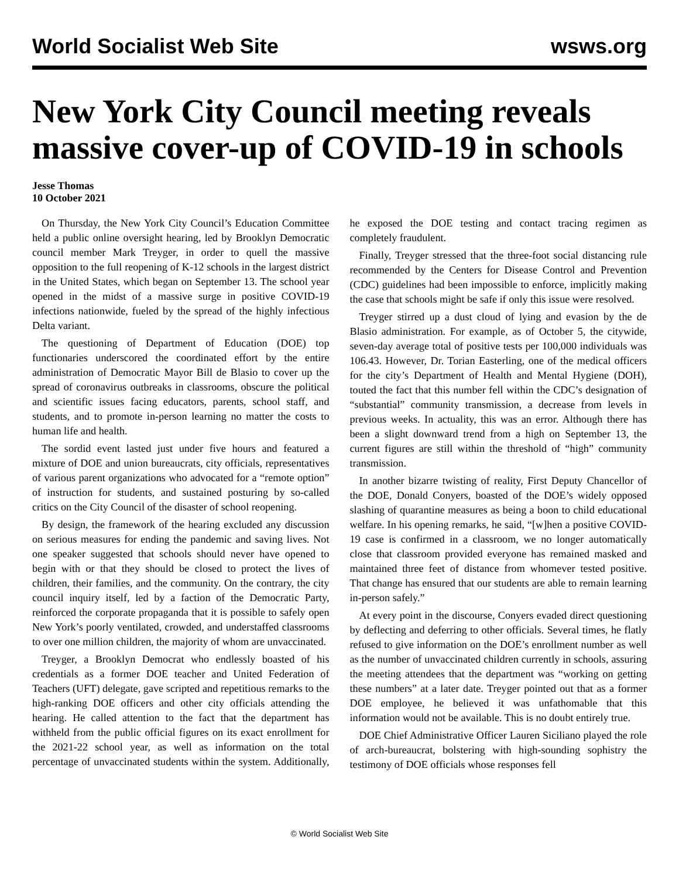World Socialist Web Site wsws.org
New York City Council meeting reveals massive cover-up of COVID-19 in schools
Jesse Thomas
10 October 2021
On Thursday, the New York City Council’s Education Committee held a public online oversight hearing, led by Brooklyn Democratic council member Mark Treyger, in order to quell the massive opposition to the full reopening of K-12 schools in the largest district in the United States, which began on September 13. The school year opened in the midst of a massive surge in positive COVID-19 infections nationwide, fueled by the spread of the highly infectious Delta variant.
The questioning of Department of Education (DOE) top functionaries underscored the coordinated effort by the entire administration of Democratic Mayor Bill de Blasio to cover up the spread of coronavirus outbreaks in classrooms, obscure the political and scientific issues facing educators, parents, school staff, and students, and to promote in-person learning no matter the costs to human life and health.
The sordid event lasted just under five hours and featured a mixture of DOE and union bureaucrats, city officials, representatives of various parent organizations who advocated for a “remote option” of instruction for students, and sustained posturing by so-called critics on the City Council of the disaster of school reopening.
By design, the framework of the hearing excluded any discussion on serious measures for ending the pandemic and saving lives. Not one speaker suggested that schools should never have opened to begin with or that they should be closed to protect the lives of children, their families, and the community. On the contrary, the city council inquiry itself, led by a faction of the Democratic Party, reinforced the corporate propaganda that it is possible to safely open New York’s poorly ventilated, crowded, and understaffed classrooms to over one million children, the majority of whom are unvaccinated.
Treyger, a Brooklyn Democrat who endlessly boasted of his credentials as a former DOE teacher and United Federation of Teachers (UFT) delegate, gave scripted and repetitious remarks to the high-ranking DOE officers and other city officials attending the hearing. He called attention to the fact that the department has withheld from the public official figures on its exact enrollment for the 2021-22 school year, as well as information on the total percentage of unvaccinated students within the system. Additionally, he exposed the DOE testing and contact tracing regimen as completely fraudulent.
Finally, Treyger stressed that the three-foot social distancing rule recommended by the Centers for Disease Control and Prevention (CDC) guidelines had been impossible to enforce, implicitly making the case that schools might be safe if only this issue were resolved.
Treyger stirred up a dust cloud of lying and evasion by the de Blasio administration. For example, as of October 5, the citywide, seven-day average total of positive tests per 100,000 individuals was 106.43. However, Dr. Torian Easterling, one of the medical officers for the city’s Department of Health and Mental Hygiene (DOH), touted the fact that this number fell within the CDC’s designation of “substantial” community transmission, a decrease from levels in previous weeks. In actuality, this was an error. Although there has been a slight downward trend from a high on September 13, the current figures are still within the threshold of “high” community transmission.
In another bizarre twisting of reality, First Deputy Chancellor of the DOE, Donald Conyers, boasted of the DOE’s widely opposed slashing of quarantine measures as being a boon to child educational welfare. In his opening remarks, he said, “[w]hen a positive COVID-19 case is confirmed in a classroom, we no longer automatically close that classroom provided everyone has remained masked and maintained three feet of distance from whomever tested positive. That change has ensured that our students are able to remain learning in-person safely.”
At every point in the discourse, Conyers evaded direct questioning by deflecting and deferring to other officials. Several times, he flatly refused to give information on the DOE’s enrollment number as well as the number of unvaccinated children currently in schools, assuring the meeting attendees that the department was “working on getting these numbers” at a later date. Treyger pointed out that as a former DOE employee, he believed it was unfathomable that this information would not be available. This is no doubt entirely true.
DOE Chief Administrative Officer Lauren Siciliano played the role of arch-bureaucrat, bolstering with high-sounding sophistry the testimony of DOE officials whose responses fell
© World Socialist Web Site